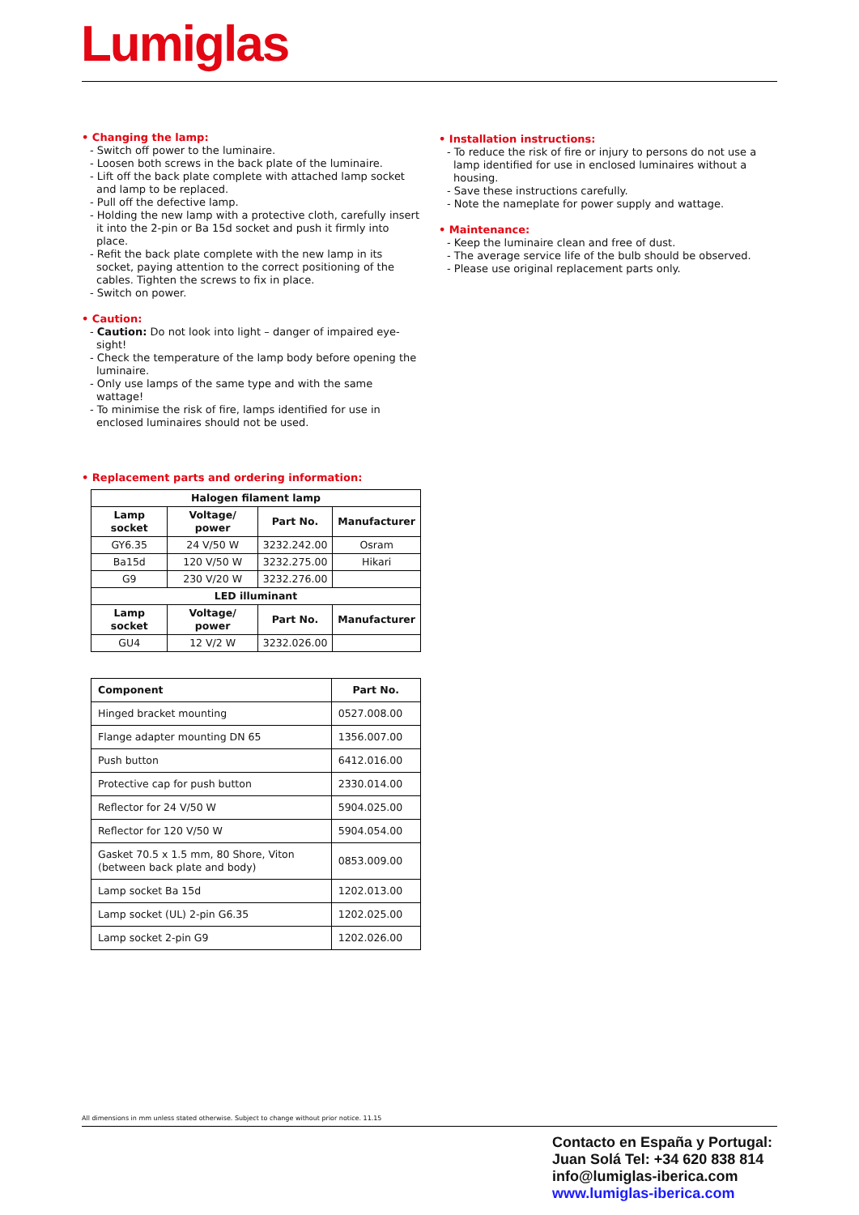Lumiglas
• Changing the lamp:
- Switch off power to the luminaire.
- Loosen both screws in the back plate of the luminaire.
- Lift off the back plate complete with attached lamp socket and lamp to be replaced.
- Pull off the defective lamp.
- Holding the new lamp with a protective cloth, carefully insert it into the 2-pin or Ba 15d socket and push it firmly into place.
- Refit the back plate complete with the new lamp in its socket, paying attention to the correct positioning of the cables. Tighten the screws to fix in place.
- Switch on power.
• Caution:
- Caution: Do not look into light – danger of impaired eye-sight!
- Check the temperature of the lamp body before opening the luminaire.
- Only use lamps of the same type and with the same wattage!
- To minimise the risk of fire, lamps identified for use in enclosed luminaires should not be used.
• Replacement parts and ordering information:
| Halogen filament lamp | | | |
| --- | --- | --- | --- |
| Lamp socket | Voltage/ power | Part No. | Manufacturer |
| GY6.35 | 24 V/50 W | 3232.242.00 | Osram |
| Ba15d | 120 V/50 W | 3232.275.00 | Hikari |
| G9 | 230 V/20 W | 3232.276.00 | |
| LED illuminant | | | |
| Lamp socket | Voltage/ power | Part No. | Manufacturer |
| GU4 | 12 V/2 W | 3232.026.00 | |
| Component | Part No. |
| --- | --- |
| Hinged bracket mounting | 0527.008.00 |
| Flange adapter mounting DN 65 | 1356.007.00 |
| Push button | 6412.016.00 |
| Protective cap for push button | 2330.014.00 |
| Reflector for 24 V/50 W | 5904.025.00 |
| Reflector for 120 V/50 W | 5904.054.00 |
| Gasket 70.5 x 1.5 mm, 80 Shore, Viton (between back plate and body) | 0853.009.00 |
| Lamp socket Ba 15d | 1202.013.00 |
| Lamp socket (UL) 2-pin G6.35 | 1202.025.00 |
| Lamp socket 2-pin G9 | 1202.026.00 |
• Installation instructions:
- To reduce the risk of fire or injury to persons do not use a lamp identified for use in enclosed luminaires without a housing.
- Save these instructions carefully.
- Note the nameplate for power supply and wattage.
• Maintenance:
- Keep the luminaire clean and free of dust.
- The average service life of the bulb should be observed.
- Please use original replacement parts only.
All dimensions in mm unless stated otherwise. Subject to change without prior notice. 11.15
Contacto en España y Portugal:
Juan Solá Tel: +34 620 838 814
info@lumiglas-iberica.com
www.lumiglas-iberica.com